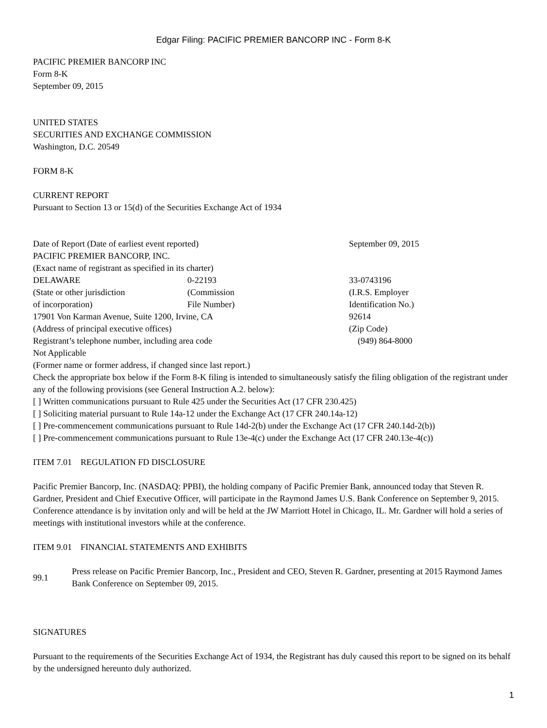Edgar Filing: PACIFIC PREMIER BANCORP INC - Form 8-K
PACIFIC PREMIER BANCORP INC
Form 8-K
September 09, 2015
UNITED STATES
SECURITIES AND EXCHANGE COMMISSION
Washington, D.C. 20549
FORM 8-K
CURRENT REPORT
Pursuant to Section 13 or 15(d) of the Securities Exchange Act of 1934
| Date of Report (Date of earliest event reported) | | September 09, 2015 | |
| PACIFIC PREMIER BANCORP, INC. | | | |
| (Exact name of registrant as specified in its charter) | | | |
| DELAWARE | 0-22193 | | 33-0743196 |
| (State or other jurisdiction of incorporation) | (Commission File Number) | | (I.R.S. Employer Identification No.) |
| 17901 Von Karman Avenue, Suite 1200, Irvine, CA | | | 92614 |
| (Address of principal executive offices) | | | (Zip Code) |
| Registrant’s telephone number, including area code | | (949) 864-8000 | |
Not Applicable
(Former name or former address, if changed since last report.)
Check the appropriate box below if the Form 8-K filing is intended to simultaneously satisfy the filing obligation of the registrant under any of the following provisions (see General Instruction A.2. below):
[ ] Written communications pursuant to Rule 425 under the Securities Act (17 CFR 230.425)
[ ] Soliciting material pursuant to Rule 14a-12 under the Exchange Act (17 CFR 240.14a-12)
[ ] Pre-commencement communications pursuant to Rule 14d-2(b) under the Exchange Act (17 CFR 240.14d-2(b))
[ ] Pre-commencement communications pursuant to Rule 13e-4(c) under the Exchange Act (17 CFR 240.13e-4(c))
ITEM 7.01 REGULATION FD DISCLOSURE
Pacific Premier Bancorp, Inc. (NASDAQ: PPBI), the holding company of Pacific Premier Bank, announced today that Steven R. Gardner, President and Chief Executive Officer, will participate in the Raymond James U.S. Bank Conference on September 9, 2015. Conference attendance is by invitation only and will be held at the JW Marriott Hotel in Chicago, IL. Mr. Gardner will hold a series of meetings with institutional investors while at the conference.
ITEM 9.01 FINANCIAL STATEMENTS AND EXHIBITS
| 99.1 | Press release on Pacific Premier Bancorp, Inc., President and CEO, Steven R. Gardner, presenting at 2015 Raymond James Bank Conference on September 09, 2015. |
SIGNATURES
Pursuant to the requirements of the Securities Exchange Act of 1934, the Registrant has duly caused this report to be signed on its behalf by the undersigned hereunto duly authorized.
1